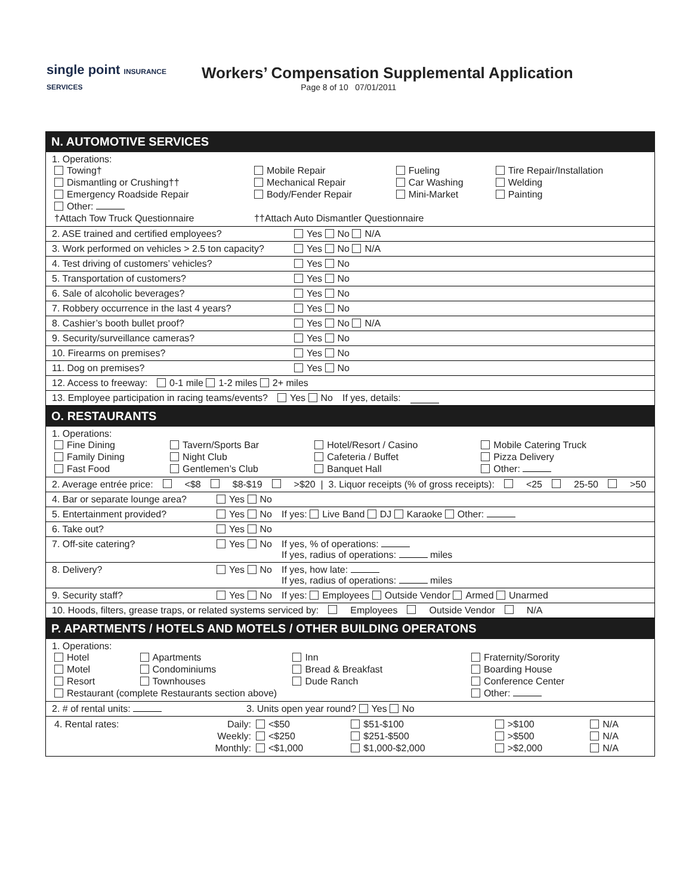single point INSURANCE SERVICES
Workers’ Compensation Supplemental Application
Page 8 of 10 07/01/2011
N. AUTOMOTIVE SERVICES
1. Operations:
| Towing† | Mobile Repair | Fueling | Tire Repair/Installation |
| Dismantling or Crushing†† | Mechanical Repair | Car Washing | Welding |
| Emergency Roadside Repair | Body/Fender Repair | Mini-Market | Painting |
| Other: | | | |
| †Attach Tow Truck Questionnaire | ††Attach Auto Dismantler Questionnaire | | |
2. ASE trained and certified employees? Yes No N/A
3. Work performed on vehicles > 2.5 ton capacity? Yes No N/A
4. Test driving of customers’ vehicles? Yes No
5. Transportation of customers? Yes No
6. Sale of alcoholic beverages? Yes No
7. Robbery occurrence in the last 4 years? Yes No
8. Cashier’s booth bullet proof? Yes No N/A
9. Security/surveillance cameras? Yes No
10. Firearms on premises? Yes No
11. Dog on premises? Yes No
12. Access to freeway: 0-1 mile 1-2 miles 2+ miles
13. Employee participation in racing teams/events? Yes No If yes, details:
O. RESTAURANTS
1. Operations:
| Fine Dining | Tavern/Sports Bar | Hotel/Resort / Casino | Mobile Catering Truck |
| Family Dining | Night Club | Cafeteria / Buffet | Pizza Delivery |
| Fast Food | Gentlemen’s Club | Banquet Hall | Other: |
2. Average entrée price: <$8 $8-$19 >$20 | 3. Liquor receipts (% of gross receipts): <25 25-50 >50
4. Bar or separate lounge area? Yes No
5. Entertainment provided? Yes No If yes: Live Band DJ Karaoke Other:
6. Take out? Yes No
7. Off-site catering? Yes No If yes, % of operations:
If yes, radius of operations: miles
8. Delivery? Yes No If yes, how late:
If yes, radius of operations: miles
9. Security staff? Yes No If yes: Employees Outside Vendor Armed Unarmed
10. Hoods, filters, grease traps, or related systems serviced by: Employees Outside Vendor N/A
P. APARTMENTS / HOTELS AND MOTELS / OTHER BUILDING OPERATONS
1. Operations:
| Hotel | Apartments | Inn | Fraternity/Sorority |
| Motel | Condominiums | Bread & Breakfast | Boarding House |
| Resort | Townhouses | Dude Ranch | Conference Center |
| Restaurant (complete Restaurants section above) | | | Other: |
2. # of rental units: 3. Units open year round? Yes No
| 4. Rental rates: | Daily: | <$50 | $51-$100 | >$100 | N/A |
| | Weekly: | <$250 | $251-$500 | >$500 | N/A |
| | Monthly: | <$1,000 | $1,000-$2,000 | >$2,000 | N/A |